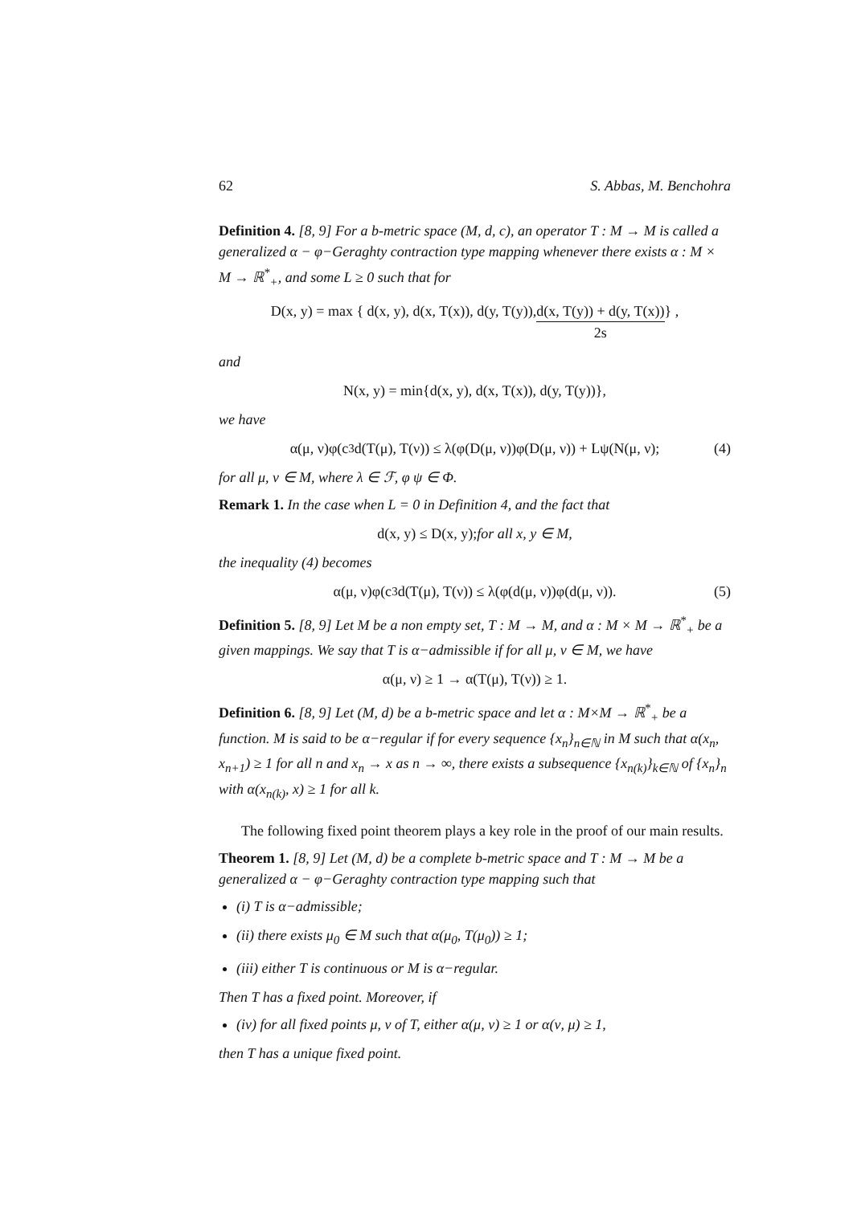62 S. Abbas, M. Benchohra
Definition 4. [8, 9] For a b-metric space (M, d, c), an operator T : M → M is called a generalized α − φ−Geraghty contraction type mapping whenever there exists α : M × M → ℝ<sup>*</sup><sub>+</sub>, and some L ≥ 0 such that for
D(x, y) = max { d(x, y), d(x, T(x)), d(y, T(y)), d(x, T(y)) + d(y, T(x)) 2s } ,
and
N(x, y) = min{d(x, y), d(x, T(x)), d(y, T(y))},
we have
α(μ, ν)φ(c<sup>3</sup>d(T(μ), T(ν)) ≤ λ(φ(D(μ, ν))φ(D(μ, ν)) + Lψ(N(μ, ν); (4)
for all μ, ν ∈ M, where λ ∈ ℱ, φ ψ ∈ Φ.
Remark 1. In the case when L = 0 in Definition 4, and the fact that
d(x, y) ≤ D(x, y); for all x, y ∈ M,
the inequality (4) becomes
α(μ, ν)φ(c<sup>3</sup>d(T(μ), T(ν)) ≤ λ(φ(d(μ, ν))φ(d(μ, ν)). (5)
Definition 5. [8, 9] Let M be a non empty set, T : M → M, and α : M × M → ℝ<sup>*</sup><sub>+</sub> be a given mappings. We say that T is α−admissible if for all μ, ν ∈ M, we have
α(μ, ν) ≥ 1 → α(T(μ), T(ν)) ≥ 1.
Definition 6. [8, 9] Let (M, d) be a b-metric space and let α : M×M → ℝ<sup>*</sup><sub>+</sub> be a function. M is said to be α−regular if for every sequence {x<sub>n</sub>}<sub>n∈ℕ</sub> in M such that α(x<sub>n</sub>, x<sub>n+1</sub>) ≥ 1 for all n and x<sub>n</sub> → x as n → ∞, there exists a subsequence {x<sub>n(k)</sub>}<sub>k∈ℕ</sub> of {x<sub>n</sub>}<sub>n</sub> with α(x<sub>n(k)</sub>, x) ≥ 1 for all k.
The following fixed point theorem plays a key role in the proof of our main results.
Theorem 1. [8, 9] Let (M, d) be a complete b-metric space and T : M → M be a generalized α − φ−Geraghty contraction type mapping such that
(i) T is α−admissible;
(ii) there exists μ<sub>0</sub> ∈ M such that α(μ<sub>0</sub>, T(μ<sub>0</sub>)) ≥ 1;
(iii) either T is continuous or M is α−regular.
Then T has a fixed point. Moreover, if
(iv) for all fixed points μ, ν of T, either α(μ, ν) ≥ 1 or α(ν, μ) ≥ 1,
then T has a unique fixed point.